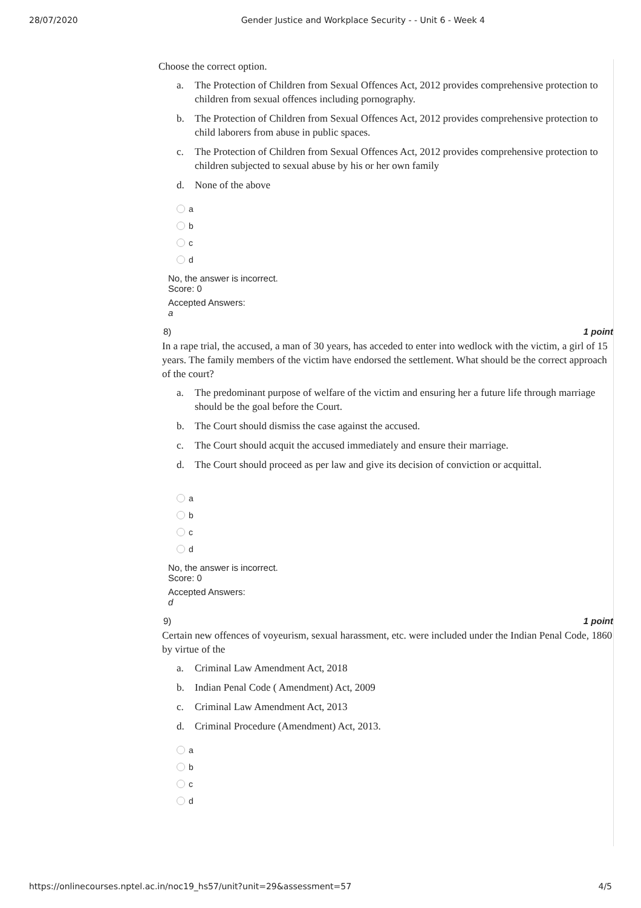28/07/2020 Gender Justice and Workplace Security - - Unit 6 - Week 4
Choose the correct option.
a. The Protection of Children from Sexual Offences Act, 2012 provides comprehensive protection to children from sexual offences including pornography.
b. The Protection of Children from Sexual Offences Act, 2012 provides comprehensive protection to child laborers from abuse in public spaces.
c. The Protection of Children from Sexual Offences Act, 2012 provides comprehensive protection to children subjected to sexual abuse by his or her own family
d. None of the above
a
b
c
d
No, the answer is incorrect.
Score: 0
Accepted Answers:
a
8) 1 point
In a rape trial, the accused, a man of 30 years, has acceded to enter into wedlock with the victim, a girl of 15 years. The family members of the victim have endorsed the settlement. What should be the correct approach of the court?
a. The predominant purpose of welfare of the victim and ensuring her a future life through marriage should be the goal before the Court.
b. The Court should dismiss the case against the accused.
c. The Court should acquit the accused immediately and ensure their marriage.
d. The Court should proceed as per law and give its decision of conviction or acquittal.
a
b
c
d
No, the answer is incorrect.
Score: 0
Accepted Answers:
d
9) 1 point
Certain new offences of voyeurism, sexual harassment, etc. were included under the Indian Penal Code, 1860 by virtue of the
a. Criminal Law Amendment Act, 2018
b. Indian Penal Code ( Amendment) Act, 2009
c. Criminal Law Amendment Act, 2013
d. Criminal Procedure (Amendment) Act, 2013.
a
b
c
d
https://onlinecourses.nptel.ac.in/noc19_hs57/unit?unit=29&assessment=57 4/5